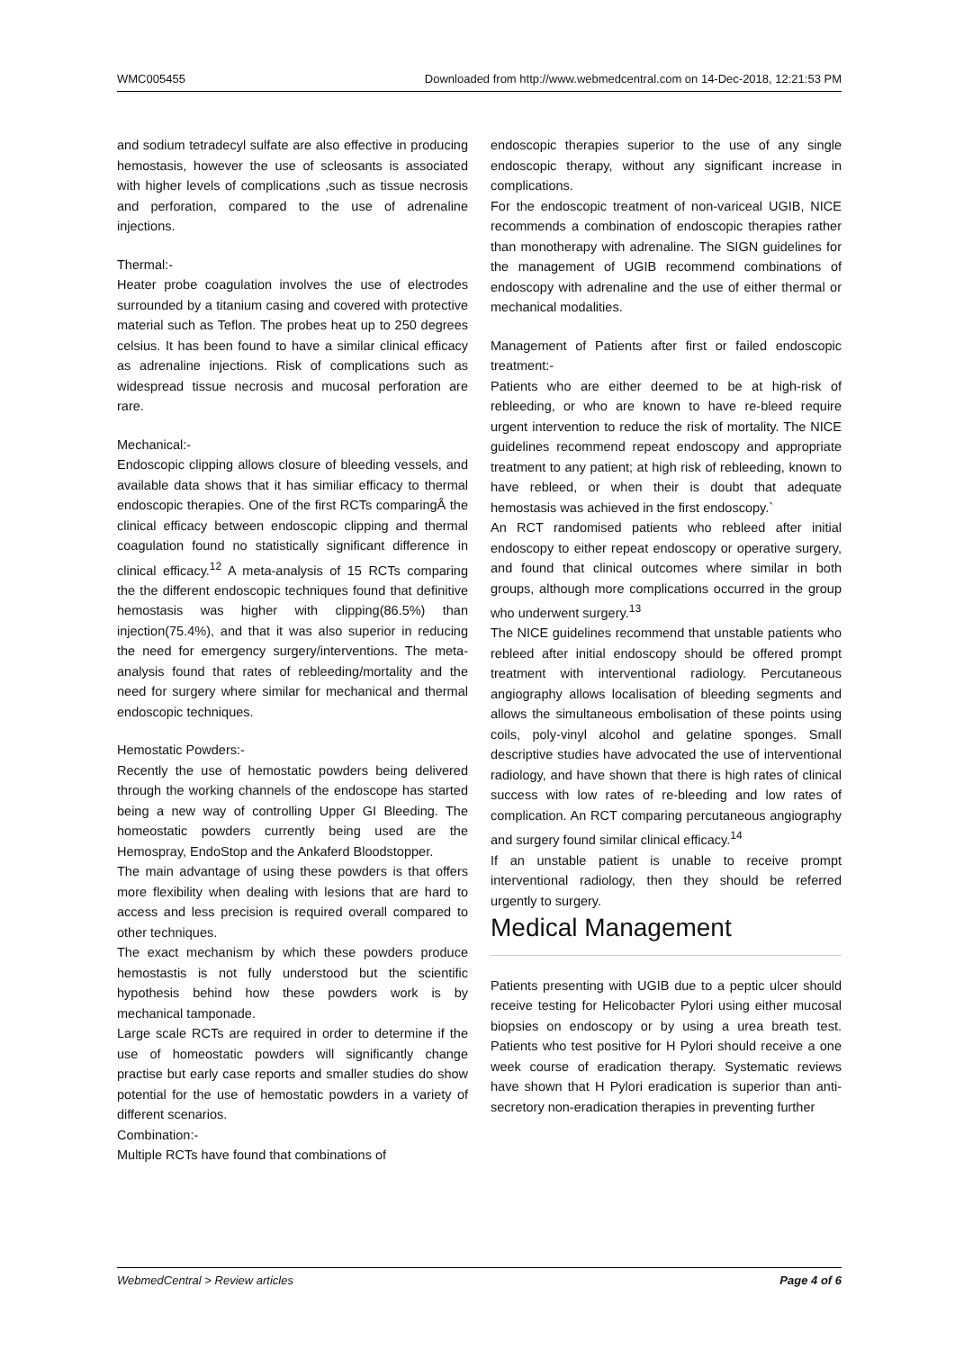WMC005455 Downloaded from http://www.webmedcentral.com on 14-Dec-2018, 12:21:53 PM
and sodium tetradecyl sulfate are also effective in producing hemostasis, however the use of scleosants is associated with higher levels of complications ,such as tissue necrosis and perforation, compared to the use of adrenaline injections.
Thermal:-
Heater probe coagulation involves the use of electrodes surrounded by a titanium casing and covered with protective material such as Teflon. The probes heat up to 250 degrees celsius. It has been found to have a similar clinical efficacy as adrenaline injections. Risk of complications such as widespread tissue necrosis and mucosal perforation are rare.
Mechanical:-
Endoscopic clipping allows closure of bleeding vessels, and available data shows that it has similiar efficacy to thermal endoscopic therapies. One of the first RCTs comparingÂ the clinical efficacy between endoscopic clipping and thermal coagulation found no statistically significant difference in clinical efficacy.<sup>12</sup> A meta-analysis of 15 RCTs comparing the the different endoscopic techniques found that definitive hemostasis was higher with clipping(86.5%) than injection(75.4%), and that it was also superior in reducing the need for emergency surgery/interventions. The meta-analysis found that rates of rebleeding/mortality and the need for surgery where similar for mechanical and thermal endoscopic techniques.
Hemostatic Powders:-
Recently the use of hemostatic powders being delivered through the working channels of the endoscope has started being a new way of controlling Upper GI Bleeding. The homeostatic powders currently being used are the Hemospray, EndoStop and the Ankaferd Bloodstopper.
The main advantage of using these powders is that offers more flexibility when dealing with lesions that are hard to access and less precision is required overall compared to other techniques.
The exact mechanism by which these powders produce hemostastis is not fully understood but the scientific hypothesis behind how these powders work is by mechanical tamponade.
Large scale RCTs are required in order to determine if the use of homeostatic powders will significantly change practise but early case reports and smaller studies do show potential for the use of hemostatic powders in a variety of different scenarios.
Combination:-
Multiple RCTs have found that combinations of
endoscopic therapies superior to the use of any single endoscopic therapy, without any significant increase in complications.
For the endoscopic treatment of non-variceal UGIB, NICE recommends a combination of endoscopic therapies rather than monotherapy with adrenaline. The SIGN guidelines for the management of UGIB recommend combinations of endoscopy with adrenaline and the use of either thermal or mechanical modalities.
Management of Patients after first or failed endoscopic treatment:-
Patients who are either deemed to be at high-risk of rebleeding, or who are known to have re-bleed require urgent intervention to reduce the risk of mortality. The NICE guidelines recommend repeat endoscopy and appropriate treatment to any patient; at high risk of rebleeding, known to have rebleed, or when their is doubt that adequate hemostasis was achieved in the first endoscopy.`
An RCT randomised patients who rebleed after initial endoscopy to either repeat endoscopy or operative surgery, and found that clinical outcomes where similar in both groups, although more complications occurred in the group who underwent surgery.<sup>13</sup>
The NICE guidelines recommend that unstable patients who rebleed after initial endoscopy should be offered prompt treatment with interventional radiology. Percutaneous angiography allows localisation of bleeding segments and allows the simultaneous embolisation of these points using coils, poly-vinyl alcohol and gelatine sponges. Small descriptive studies have advocated the use of interventional radiology, and have shown that there is high rates of clinical success with low rates of re-bleeding and low rates of complication. An RCT comparing percutaneous angiography and surgery found similar clinical efficacy.<sup>14</sup>
If an unstable patient is unable to receive prompt interventional radiology, then they should be referred urgently to surgery.
Medical Management
Patients presenting with UGIB due to a peptic ulcer should receive testing for Helicobacter Pylori using either mucosal biopsies on endoscopy or by using a urea breath test. Patients who test positive for H Pylori should receive a one week course of eradication therapy. Systematic reviews have shown that H Pylori eradication is superior than anti-secretory non-eradication therapies in preventing further
WebmedCentral > Review articles Page 4 of 6